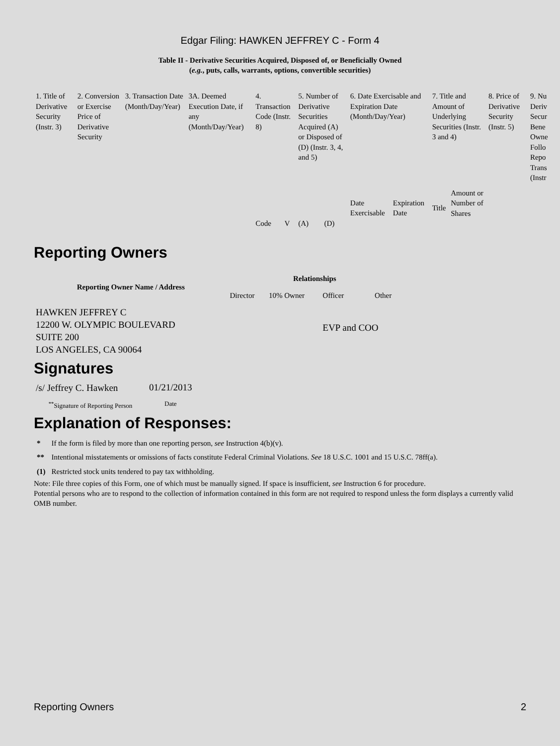Edgar Filing: HAWKEN JEFFREY C - Form 4
Table II - Derivative Securities Acquired, Disposed of, or Beneficially Owned
(e.g., puts, calls, warrants, options, convertible securities)
| 1. Title of Derivative Security (Instr. 3) | 2. Conversion or Exercise Price of Derivative Security | 3. Transaction Date (Month/Day/Year) | 3A. Deemed Execution Date, if any (Month/Day/Year) | 4. Transaction Code (Instr. 8) | | 5. Number of Derivative Securities Acquired (A) or Disposed of (D) (Instr. 3, 4, and 5) | | 6. Date Exercisable and Expiration Date (Month/Day/Year) | | 7. Title and Amount of Underlying Securities (Instr. 3 and 4) | | 8. Price of Derivative Security (Instr. 5) | 9. Nu Deriv Secur Bene Owne Follo Repo Trans (Instr |
| | | | | | | | | Date Exercisable | Expiration Date | Title | Amount or Number of Shares | | |
| | | | | Code | V | (A) | (D) | | | | | | |
Reporting Owners
| Reporting Owner Name / Address | Relationships | | | |
| --- | --- | --- | --- | --- |
| | Director | 10% Owner | Officer | Other |
| HAWKEN JEFFREY C 12200 W. OLYMPIC BOULEVARD SUITE 200 LOS ANGELES, CA 90064 | | | EVP and COO | |
Signatures
| /s/ Jeffrey C. Hawken | 01/21/2013 |
| <sup>**</sup> Signature of Reporting Person | Date |
Explanation of Responses:
| * | If the form is filed by more than one reporting person, see Instruction 4(b)(v). |
| ** | Intentional misstatements or omissions of facts constitute Federal Criminal Violations. See 18 U.S.C. 1001 and 15 U.S.C. 78ff(a). |
| (1) | Restricted stock units tendered to pay tax withholding. |
Note: File three copies of this Form, one of which must be manually signed. If space is insufficient, see Instruction 6 for procedure.
Potential persons who are to respond to the collection of information contained in this form are not required to respond unless the form displays a currently valid OMB number.
Reporting Owners 2